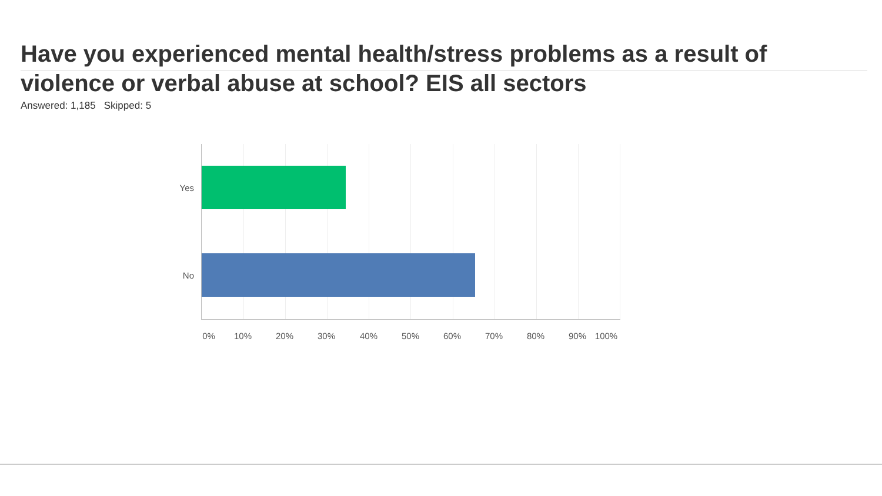Have you experienced mental health/stress problems as a result of violence or verbal abuse at school? EIS all sectors
Answered: 1,185 Skipped: 5
Yes
No
0% 10% 20% 30% 40% 50% 60% 70% 80% 90% 100%